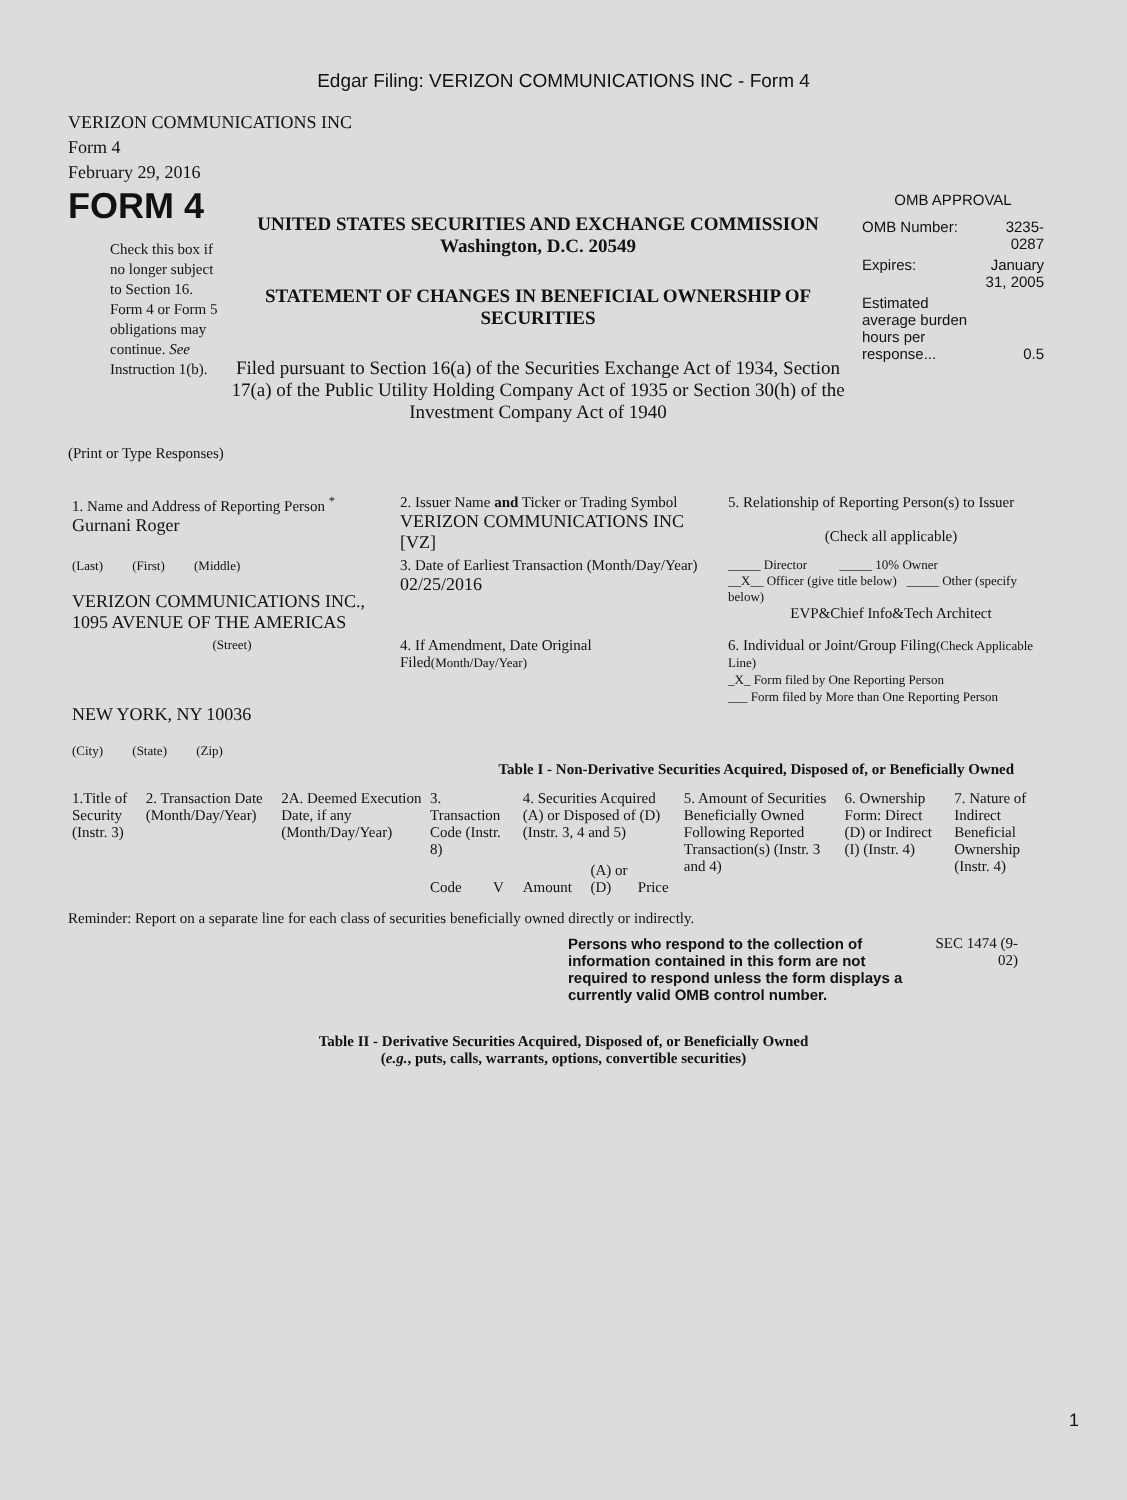Edgar Filing: VERIZON COMMUNICATIONS INC - Form 4
VERIZON COMMUNICATIONS INC
Form 4
February 29, 2016
FORM 4
Check this box if no longer subject to Section 16. Form 4 or Form 5 obligations may continue. See Instruction 1(b).
UNITED STATES SECURITIES AND EXCHANGE COMMISSION
Washington, D.C. 20549
STATEMENT OF CHANGES IN BENEFICIAL OWNERSHIP OF SECURITIES
Filed pursuant to Section 16(a) of the Securities Exchange Act of 1934, Section 17(a) of the Public Utility Holding Company Act of 1935 or Section 30(h) of the Investment Company Act of 1940
OMB APPROVAL
| OMB Number: | 3235-0287 |
| Expires: | January 31, 2005 |
| Estimated average burden hours per response... | 0.5 |
(Print or Type Responses)
| 1. Name and Address of Reporting Person <sup>*</sup> Gurnani Roger | 2. Issuer Name and Ticker or Trading Symbol VERIZON COMMUNICATIONS INC [VZ] | 5. Relationship of Reporting Person(s) to Issuer (Check all applicable) |
| (Last) (First) (Middle) VERIZON COMMUNICATIONS INC., 1095 AVENUE OF THE AMERICAS | 3. Date of Earliest Transaction (Month/Day/Year) 02/25/2016 | _____ Director _____ 10% Owner __X__ Officer (give title below) _____ Other (specify below) EVP&Chief Info&Tech Architect |
| (Street) NEW YORK, NY 10036 (City) (State) (Zip) | 4. If Amendment, Date Original Filed (Month/Day/Year) | 6. Individual or Joint/Group Filing (Check Applicable Line) _X_ Form filed by One Reporting Person ___ Form filed by More than One Reporting Person |
Table I - Non-Derivative Securities Acquired, Disposed of, or Beneficially Owned
| 1.Title of Security (Instr. 3) | 2. Transaction Date (Month/Day/Year) | 2A. Deemed Execution Date, if any (Month/Day/Year) | 3. Transaction Code (Instr. 8) | | 4. Securities Acquired (A) or Disposed of (D) (Instr. 3, 4 and 5) | | | 5. Amount of Securities Beneficially Owned Following Reported Transaction(s) (Instr. 3 and 4) | 6. Ownership Form: Direct (D) or Indirect (I) (Instr. 4) | 7. Nature of Indirect Beneficial Ownership (Instr. 4) |
| --- | --- | --- | --- | --- | --- | --- | --- | --- | --- | --- |
| | | | Code | V | Amount | (A) or (D) | Price | | | |
Reminder: Report on a separate line for each class of securities beneficially owned directly or indirectly.
Persons who respond to the collection of information contained in this form are not required to respond unless the form displays a currently valid OMB control number.
SEC 1474 (9-02)
Table II - Derivative Securities Acquired, Disposed of, or Beneficially Owned
(e.g., puts, calls, warrants, options, convertible securities)
1